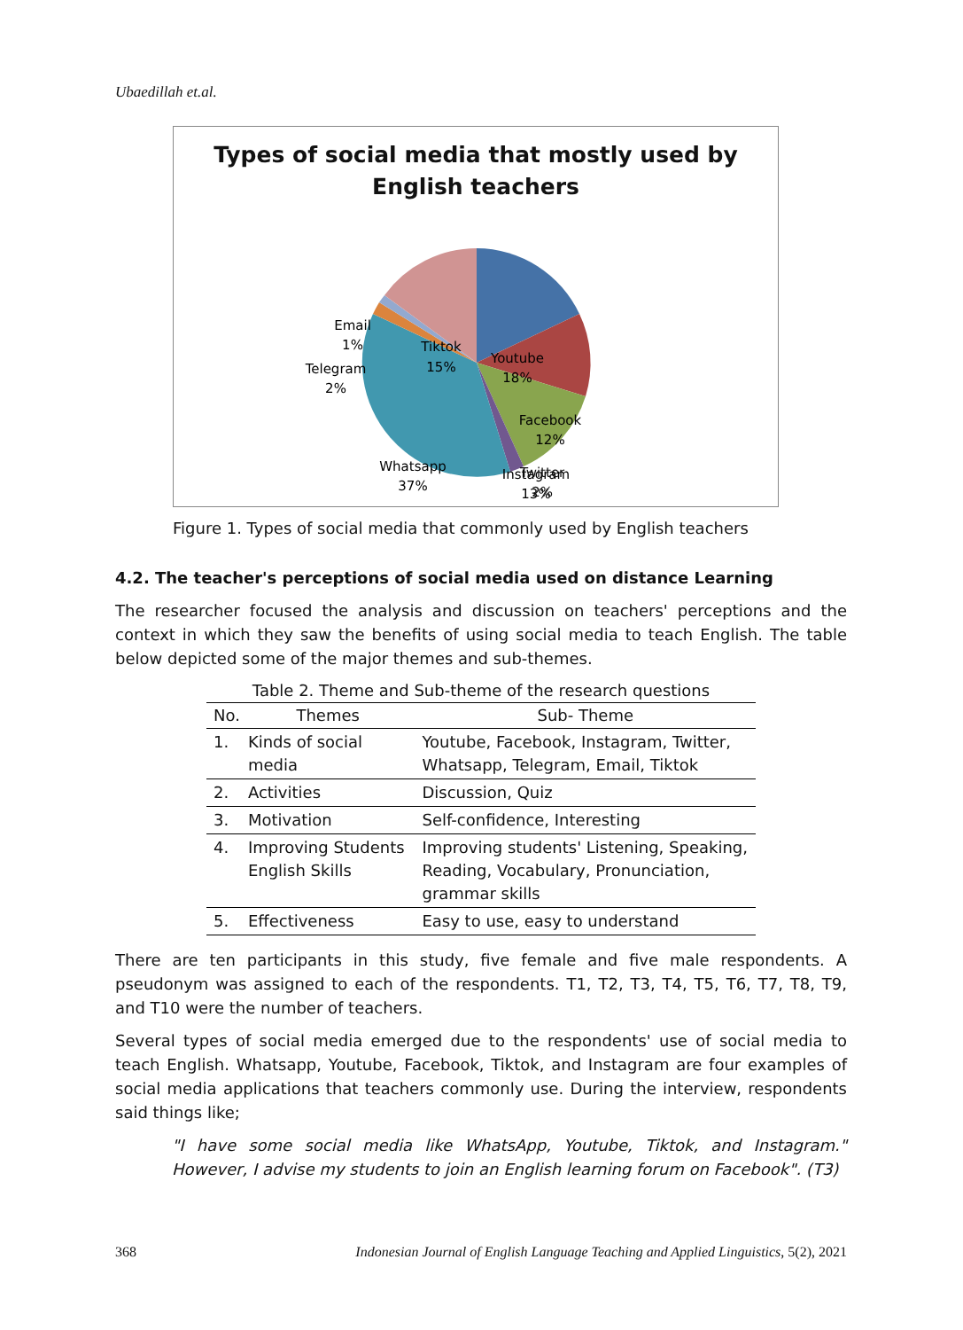Ubaedillah et.al.
Types of social media that mostly used by
English teachers
Youtube
18%
Facebook
12%
Instagram
13%
Whatsapp
37%
Tiktok
15%
Email
1%
Telegram
2%
Twitter
2%
Figure 1. Types of social media that commonly used by English teachers
4.2. The teacher's perceptions of social media used on distance Learning
The researcher focused the analysis and discussion on teachers' perceptions and the context in which they saw the benefits of using social media to teach English. The table below depicted some of the major themes and sub-themes.
Table 2. Theme and Sub-theme of the research questions
| No. | Themes | Sub- Theme |
| --- | --- | --- |
| 1. | Kinds of social media | Youtube, Facebook, Instagram, Twitter, Whatsapp, Telegram, Email, Tiktok |
| 2. | Activities | Discussion, Quiz |
| 3. | Motivation | Self-confidence, Interesting |
| 4. | Improving Students English Skills | Improving students' Listening, Speaking, Reading, Vocabulary, Pronunciation, grammar skills |
| 5. | Effectiveness | Easy to use, easy to understand |
There are ten participants in this study, five female and five male respondents. A pseudonym was assigned to each of the respondents. T1, T2, T3, T4, T5, T6, T7, T8, T9, and T10 were the number of teachers.
Several types of social media emerged due to the respondents' use of social media to teach English. Whatsapp, Youtube, Facebook, Tiktok, and Instagram are four examples of social media applications that teachers commonly use. During the interview, respondents said things like;
"I have some social media like WhatsApp, Youtube, Tiktok, and Instagram." However, I advise my students to join an English learning forum on Facebook". (T3)
368 Indonesian Journal of English Language Teaching and Applied Linguistics, 5(2), 2021